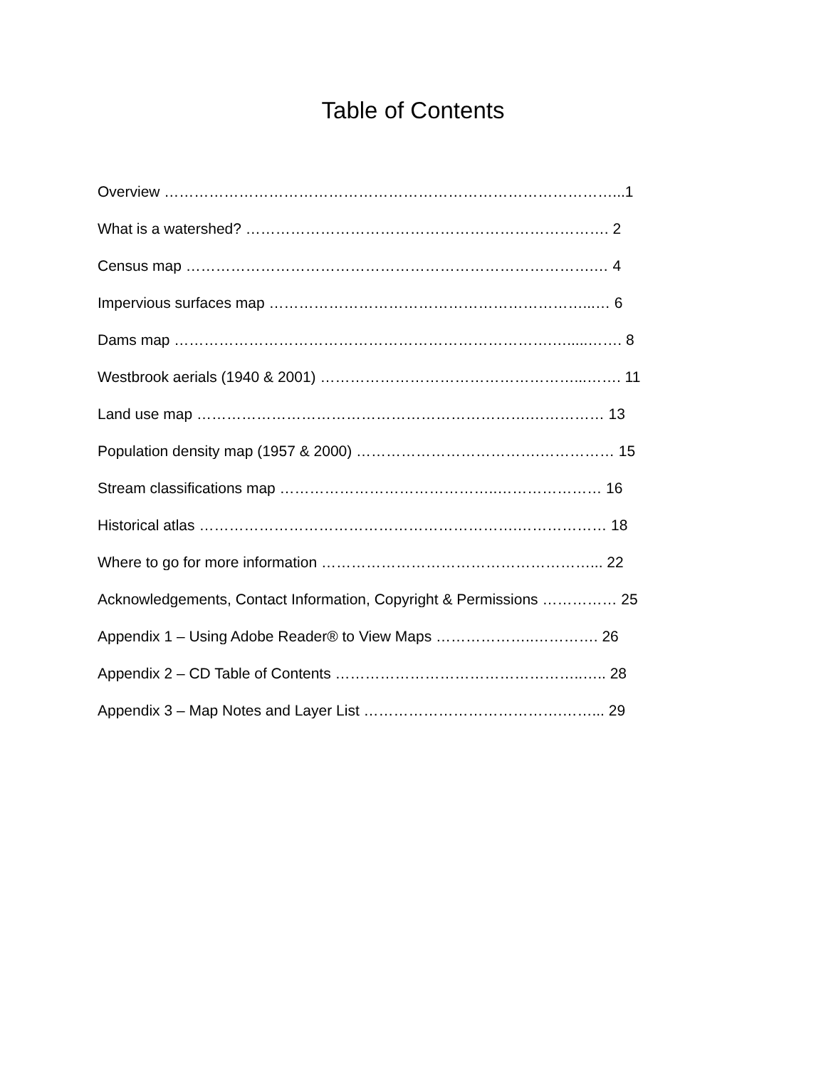Table of Contents
Overview ………………………………………………………………………………...1
What is a watershed? ………………………………………………………………. 2
Census map ……………………………………………………………………….… 4
Impervious surfaces map ………………………………………………………...… 6
Dams map ………………………………………………………………….….....……. 8
Westbrook aerials (1940 & 2001) ……………………………………………...……. 11
Land use map ………………………………………………………….…………… 13
Population density map (1957 & 2000) ……………………………….…………… 15
Stream classifications map ……………………………………..………………… 16
Historical atlas ……………………………………………………….……………… 18
Where to go for more information ………………………………………………... 22
Acknowledgements, Contact Information, Copyright & Permissions …………… 25
Appendix 1 – Using Adobe Reader® to View Maps ………………..…………. 26
Appendix 2 – CD Table of Contents …………………………………………..….. 28
Appendix 3 – Map Notes and Layer List ………………………………….……... 29